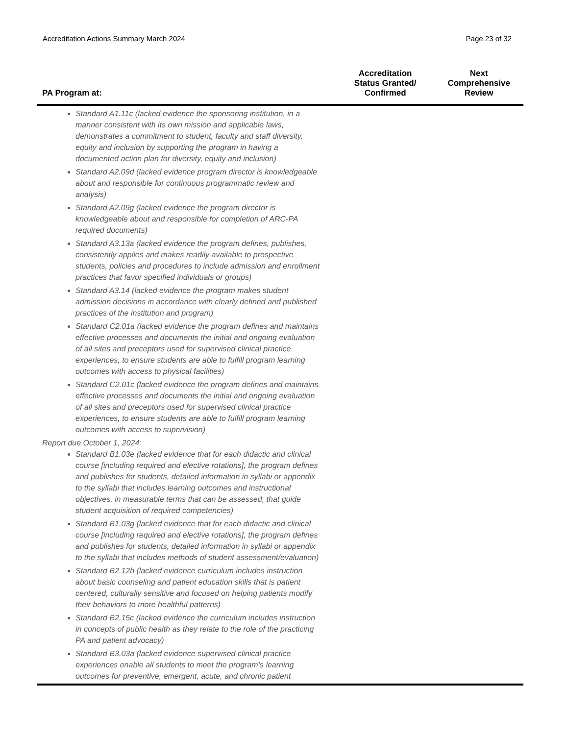Accreditation Actions Summary March 2024 Page 23 of 32
| PA Program at: | Accreditation Status Granted/ Confirmed | Next Comprehensive Review |
| --- | --- | --- |
| Standard A1.11c (lacked evidence the sponsoring institution, in a manner consistent with its own mission and applicable laws, demonstrates a commitment to student, faculty and staff diversity, equity and inclusion by supporting the program in having a documented action plan for diversity, equity and inclusion) Standard A2.09d (lacked evidence program director is knowledgeable about and responsible for continuous programmatic review and analysis) Standard A2.09g (lacked evidence the program director is knowledgeable about and responsible for completion of ARC-PA required documents) Standard A3.13a (lacked evidence the program defines, publishes, consistently applies and makes readily available to prospective students, policies and procedures to include admission and enrollment practices that favor specified individuals or groups) Standard A3.14 (lacked evidence the program makes student admission decisions in accordance with clearly defined and published practices of the institution and program) Standard C2.01a (lacked evidence the program defines and maintains effective processes and documents the initial and ongoing evaluation of all sites and preceptors used for supervised clinical practice experiences, to ensure students are able to fulfill program learning outcomes with access to physical facilities) Standard C2.01c (lacked evidence the program defines and maintains effective processes and documents the initial and ongoing evaluation of all sites and preceptors used for supervised clinical practice experiences, to ensure students are able to fulfill program learning outcomes with access to supervision) Report due October 1, 2024: Standard B1.03e (lacked evidence that for each didactic and clinical course [including required and elective rotations], the program defines and publishes for students, detailed information in syllabi or appendix to the syllabi that includes learning outcomes and instructional objectives, in measurable terms that can be assessed, that guide student acquisition of required competencies) Standard B1.03g (lacked evidence that for each didactic and clinical course [including required and elective rotations], the program defines and publishes for students, detailed information in syllabi or appendix to the syllabi that includes methods of student assessment/evaluation) Standard B2.12b (lacked evidence curriculum includes instruction about basic counseling and patient education skills that is patient centered, culturally sensitive and focused on helping patients modify their behaviors to more healthful patterns) Standard B2.15c (lacked evidence the curriculum includes instruction in concepts of public health as they relate to the role of the practicing PA and patient advocacy) Standard B3.03a (lacked evidence supervised clinical practice experiences enable all students to meet the program’s learning outcomes for preventive, emergent, acute, and chronic patient | | |